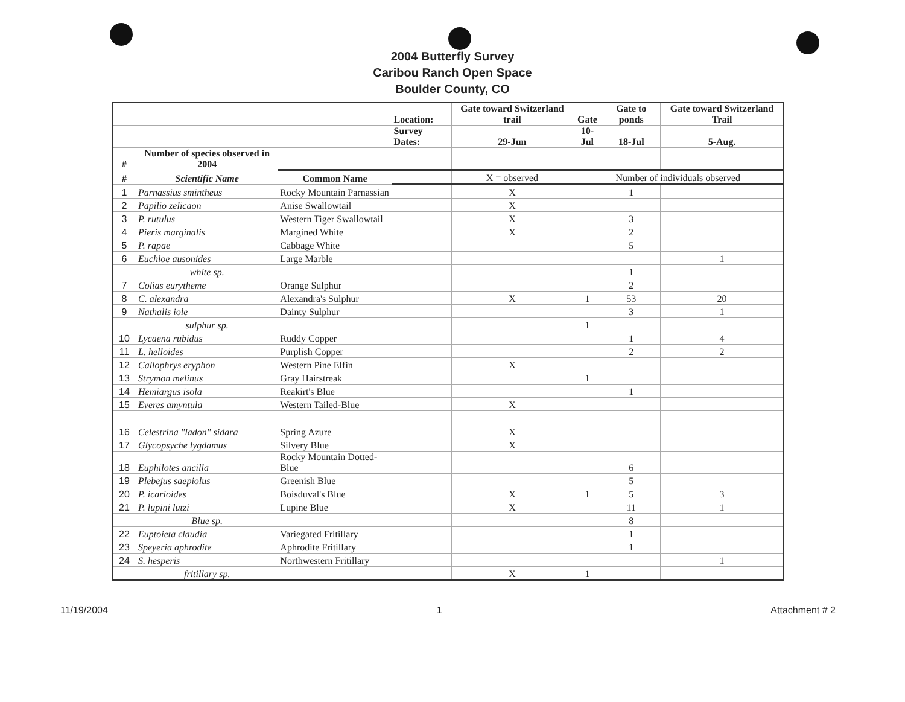2004 Butterfly Survey
Caribou Ranch Open Space
Boulder County, CO
| | | | Location: | Gate toward Switzerland trail | Gate | Gate to ponds | Gate toward Switzerland Trail |
| --- | --- | --- | --- | --- | --- | --- | --- |
| | | | Survey Dates: | 29-Jun | 10-Jul | 18-Jul | 5-Aug. |
| # | Number of species observed in 2004 | | | | | | |
| # | Scientific Name | Common Name | | X = observed | Number of individuals observed | | |
| 1 | Parnassius smintheus | Rocky Mountain Parnassian | | X | | 1 | |
| 2 | Papilio zelicaon | Anise Swallowtail | | X | | | |
| 3 | P. rutulus | Western Tiger Swallowtail | | X | | 3 | |
| 4 | Pieris marginalis | Margined White | | X | | 2 | |
| 5 | P. rapae | Cabbage White | | | | 5 | |
| 6 | Euchloe ausonides | Large Marble | | | | | 1 |
| | white sp. | | | | | 1 | |
| 7 | Colias eurytheme | Orange Sulphur | | | | 2 | |
| 8 | C. alexandra | Alexandra's Sulphur | | X | 1 | 53 | 20 |
| 9 | Nathalis iole | Dainty Sulphur | | | | 3 | 1 |
| | sulphur sp. | | | | 1 | | |
| 10 | Lycaena rubidus | Ruddy Copper | | | | 1 | 4 |
| 11 | L. helloides | Purplish Copper | | | | 2 | 2 |
| 12 | Callophrys eryphon | Western Pine Elfin | | X | | | |
| 13 | Strymon melinus | Gray Hairstreak | | | 1 | | |
| 14 | Hemiargus isola | Reakirt's Blue | | | | 1 | |
| 15 | Everes amyntula | Western Tailed-Blue | | X | | | |
| 16 | Celestrina "ladon" sidara | Spring Azure | | X | | | |
| 17 | Glycopsyche lygdamus | Silvery Blue | | X | | | |
| 18 | Euphilotes ancilla | Rocky Mountain Dotted-Blue | | | | 6 | |
| 19 | Plebejus saepiolus | Greenish Blue | | | | 5 | |
| 20 | P. icarioides | Boisduval's Blue | | X | 1 | 5 | 3 |
| 21 | P. lupini lutzi | Lupine Blue | | X | | 11 | 1 |
| | Blue sp. | | | | | 8 | |
| 22 | Euptoieta claudia | Variegated Fritillary | | | | 1 | |
| 23 | Speyeria aphrodite | Aphrodite Fritillary | | | | 1 | |
| 24 | S. hesperis | Northwestern Fritillary | | | | | 1 |
| | fritillary sp. | | | X | 1 | | |
11/19/2004 1 Attachment # 2